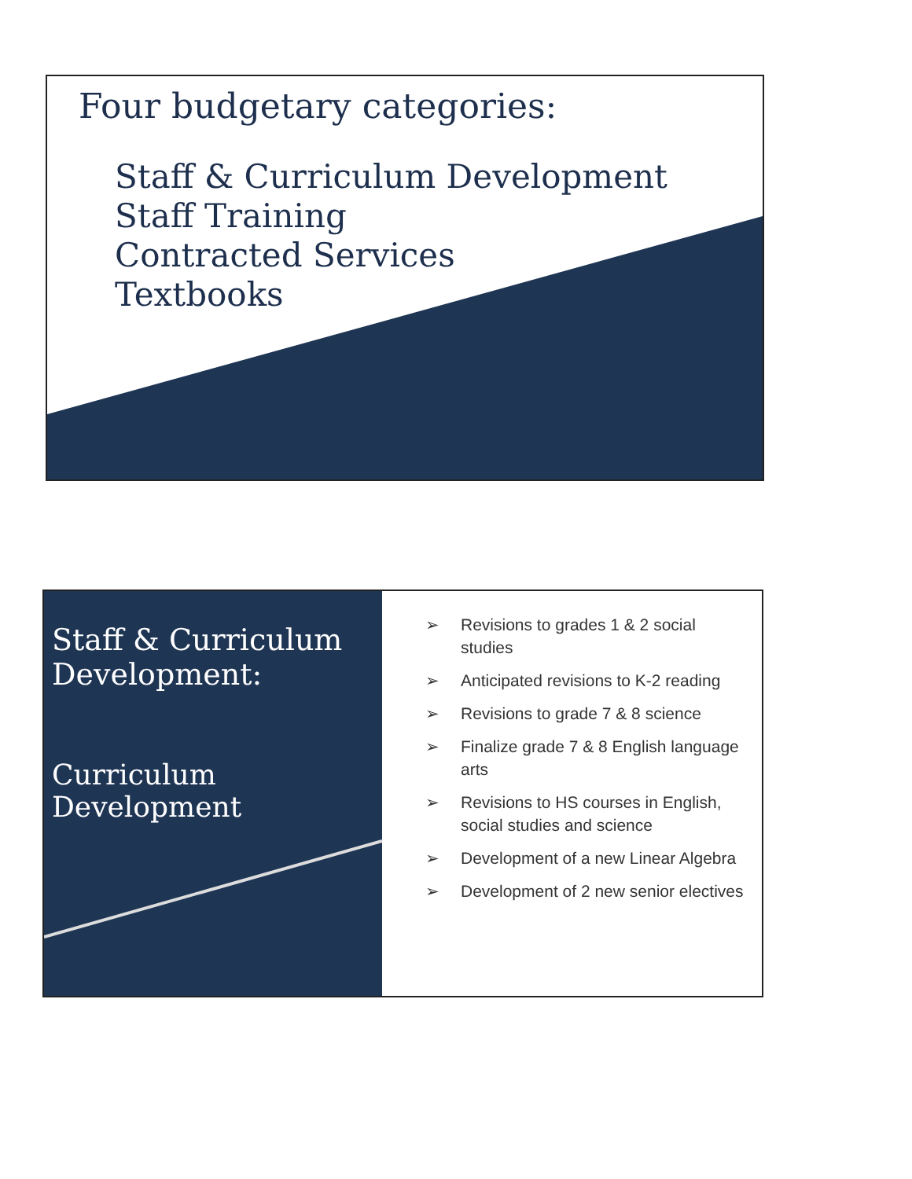Four budgetary categories:
Staff & Curriculum Development
Staff Training
Contracted Services
Textbooks
Staff & Curriculum Development:
Curriculum Development
➢ Revisions to grades 1 & 2 social studies
➢ Anticipated revisions to K-2 reading
➢ Revisions to grade 7 & 8 science
➢ Finalize grade 7 & 8 English language arts
➢ Revisions to HS courses in English, social studies and science
➢ Development of a new Linear Algebra
➢ Development of 2 new senior electives